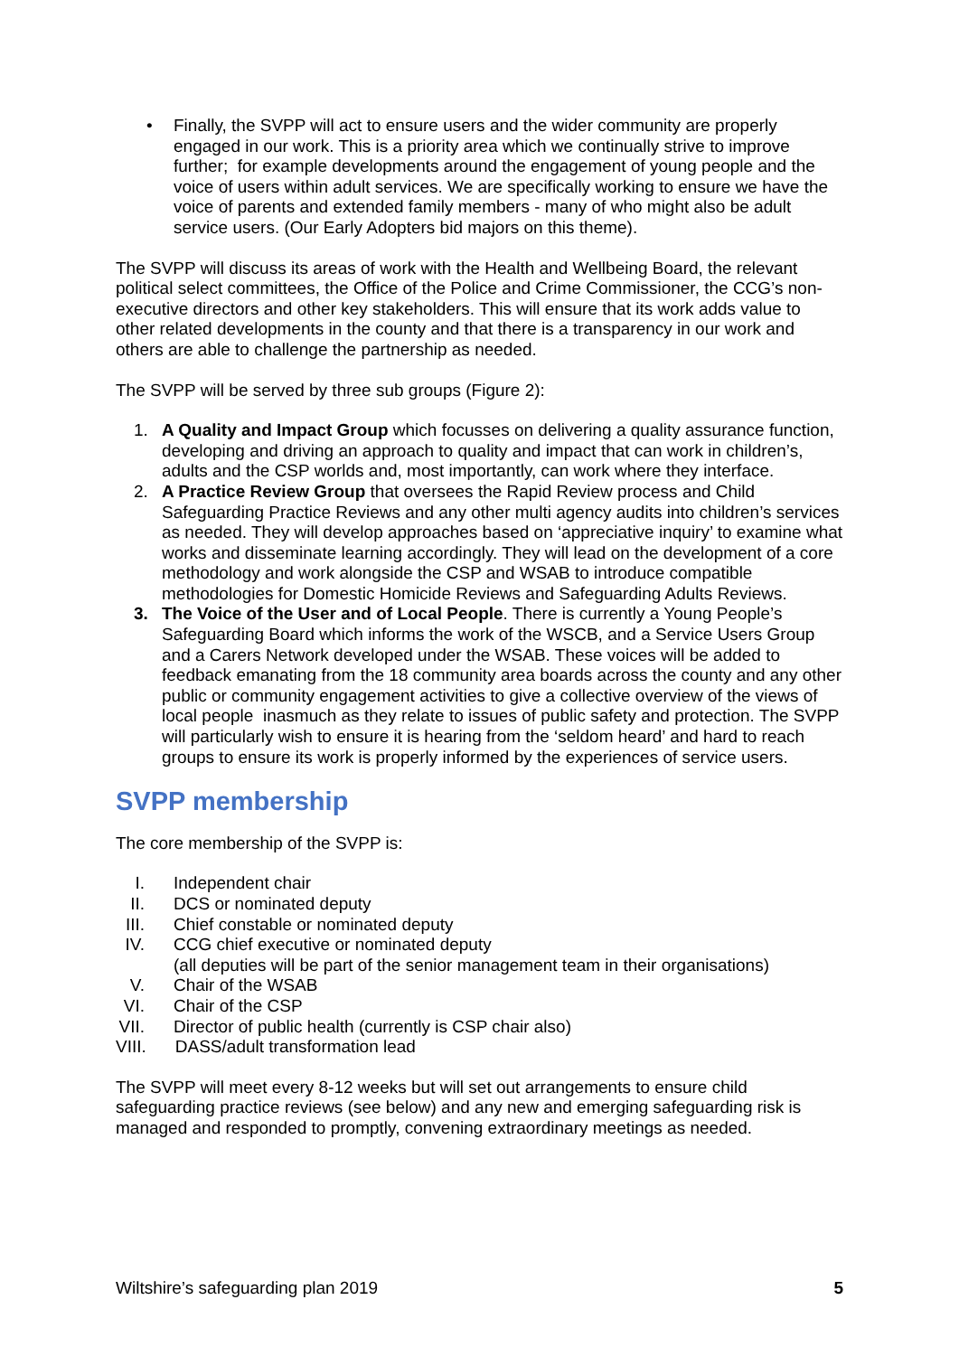• Finally, the SVPP will act to ensure users and the wider community are properly engaged in our work. This is a priority area which we continually strive to improve further; for example developments around the engagement of young people and the voice of users within adult services. We are specifically working to ensure we have the voice of parents and extended family members - many of who might also be adult service users. (Our Early Adopters bid majors on this theme).
The SVPP will discuss its areas of work with the Health and Wellbeing Board, the relevant political select committees, the Office of the Police and Crime Commissioner, the CCG’s non-executive directors and other key stakeholders. This will ensure that its work adds value to other related developments in the county and that there is a transparency in our work and others are able to challenge the partnership as needed.
The SVPP will be served by three sub groups (Figure 2):
1. A Quality and Impact Group which focusses on delivering a quality assurance function, developing and driving an approach to quality and impact that can work in children’s, adults and the CSP worlds and, most importantly, can work where they interface.
2. A Practice Review Group that oversees the Rapid Review process and Child Safeguarding Practice Reviews and any other multi agency audits into children’s services as needed. They will develop approaches based on ‘appreciative inquiry’ to examine what works and disseminate learning accordingly. They will lead on the development of a core methodology and work alongside the CSP and WSAB to introduce compatible methodologies for Domestic Homicide Reviews and Safeguarding Adults Reviews.
3. The Voice of the User and of Local People. There is currently a Young People’s Safeguarding Board which informs the work of the WSCB, and a Service Users Group and a Carers Network developed under the WSAB. These voices will be added to feedback emanating from the 18 community area boards across the county and any other public or community engagement activities to give a collective overview of the views of local people inasmuch as they relate to issues of public safety and protection. The SVPP will particularly wish to ensure it is hearing from the ‘seldom heard’ and hard to reach groups to ensure its work is properly informed by the experiences of service users.
SVPP membership
The core membership of the SVPP is:
I. Independent chair
II. DCS or nominated deputy
III. Chief constable or nominated deputy
IV. CCG chief executive or nominated deputy
(all deputies will be part of the senior management team in their organisations)
V. Chair of the WSAB
VI. Chair of the CSP
VII. Director of public health (currently is CSP chair also)
VIII. DASS/adult transformation lead
The SVPP will meet every 8-12 weeks but will set out arrangements to ensure child safeguarding practice reviews (see below) and any new and emerging safeguarding risk is managed and responded to promptly, convening extraordinary meetings as needed.
Wiltshire’s safeguarding plan 2019 5